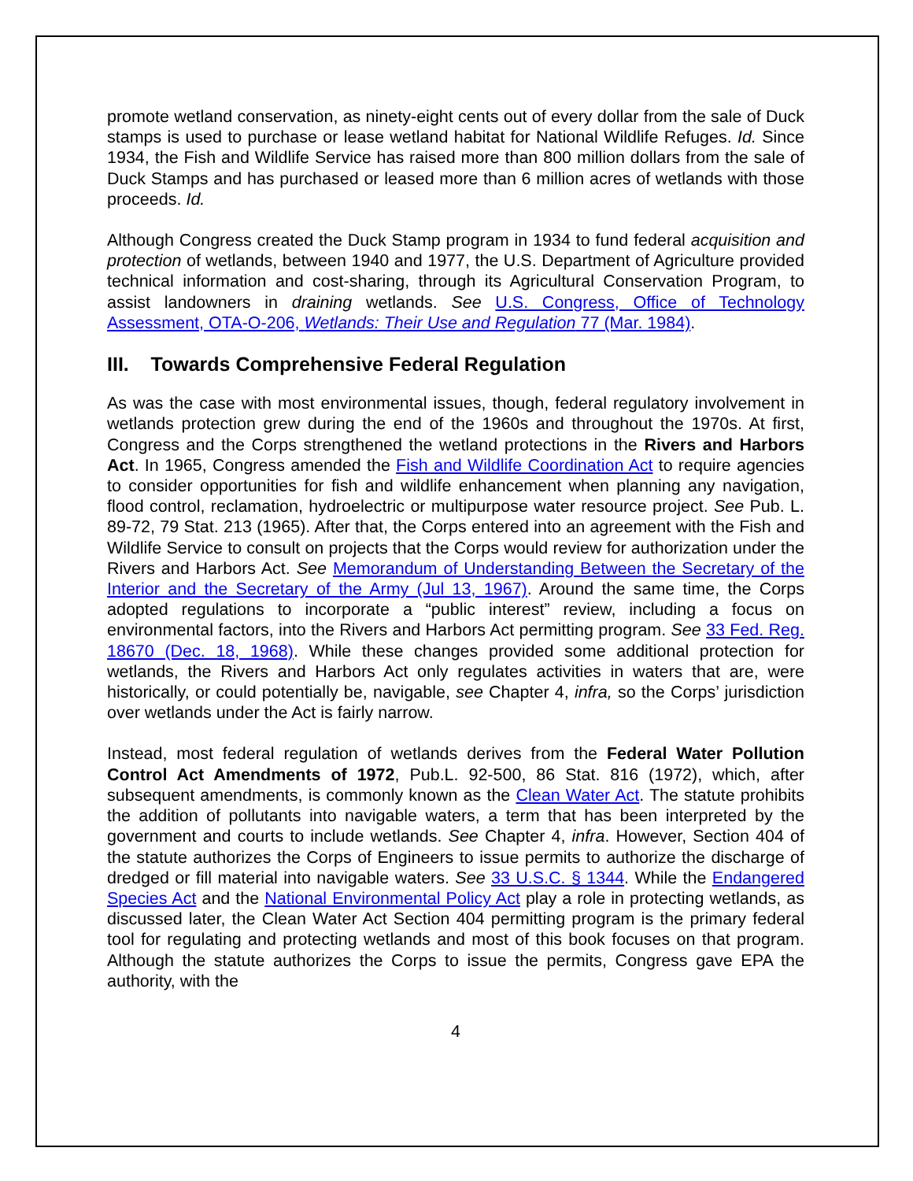promote wetland conservation, as ninety-eight cents out of every dollar from the sale of Duck stamps is used to purchase or lease wetland habitat for National Wildlife Refuges. Id. Since 1934, the Fish and Wildlife Service has raised more than 800 million dollars from the sale of Duck Stamps and has purchased or leased more than 6 million acres of wetlands with those proceeds. Id.
Although Congress created the Duck Stamp program in 1934 to fund federal acquisition and protection of wetlands, between 1940 and 1977, the U.S. Department of Agriculture provided technical information and cost-sharing, through its Agricultural Conservation Program, to assist landowners in draining wetlands. See U.S. Congress, Office of Technology Assessment, OTA-O-206, Wetlands: Their Use and Regulation 77 (Mar. 1984).
III. Towards Comprehensive Federal Regulation
As was the case with most environmental issues, though, federal regulatory involvement in wetlands protection grew during the end of the 1960s and throughout the 1970s. At first, Congress and the Corps strengthened the wetland protections in the Rivers and Harbors Act. In 1965, Congress amended the Fish and Wildlife Coordination Act to require agencies to consider opportunities for fish and wildlife enhancement when planning any navigation, flood control, reclamation, hydroelectric or multipurpose water resource project. See Pub. L. 89-72, 79 Stat. 213 (1965). After that, the Corps entered into an agreement with the Fish and Wildlife Service to consult on projects that the Corps would review for authorization under the Rivers and Harbors Act. See Memorandum of Understanding Between the Secretary of the Interior and the Secretary of the Army (Jul 13, 1967). Around the same time, the Corps adopted regulations to incorporate a “public interest” review, including a focus on environmental factors, into the Rivers and Harbors Act permitting program. See 33 Fed. Reg. 18670 (Dec. 18, 1968). While these changes provided some additional protection for wetlands, the Rivers and Harbors Act only regulates activities in waters that are, were historically, or could potentially be, navigable, see Chapter 4, infra, so the Corps’ jurisdiction over wetlands under the Act is fairly narrow.
Instead, most federal regulation of wetlands derives from the Federal Water Pollution Control Act Amendments of 1972, Pub.L. 92-500, 86 Stat. 816 (1972), which, after subsequent amendments, is commonly known as the Clean Water Act. The statute prohibits the addition of pollutants into navigable waters, a term that has been interpreted by the government and courts to include wetlands. See Chapter 4, infra. However, Section 404 of the statute authorizes the Corps of Engineers to issue permits to authorize the discharge of dredged or fill material into navigable waters. See 33 U.S.C. § 1344. While the Endangered Species Act and the National Environmental Policy Act play a role in protecting wetlands, as discussed later, the Clean Water Act Section 404 permitting program is the primary federal tool for regulating and protecting wetlands and most of this book focuses on that program. Although the statute authorizes the Corps to issue the permits, Congress gave EPA the authority, with the
4